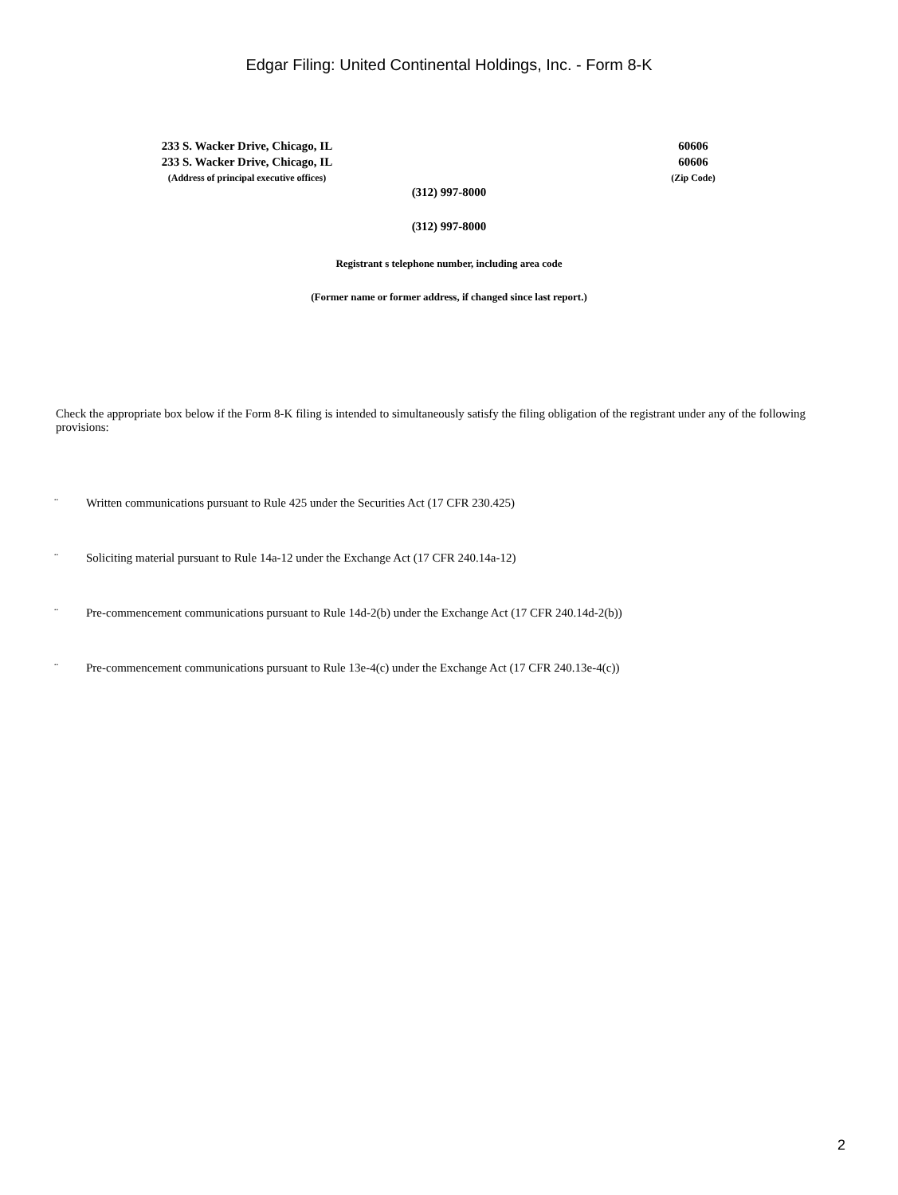Edgar Filing: United Continental Holdings, Inc. - Form 8-K
| 233 S. Wacker Drive, Chicago, IL | | 60606 |
| 233 S. Wacker Drive, Chicago, IL | | 60606 |
| (Address of principal executive offices) | | (Zip Code) |
(312) 997-8000
(312) 997-8000
Registrant s telephone number, including area code
(Former name or former address, if changed since last report.)
Check the appropriate box below if the Form 8-K filing is intended to simultaneously satisfy the filing obligation of the registrant under any of the following provisions:
¨ Written communications pursuant to Rule 425 under the Securities Act (17 CFR 230.425)
¨ Soliciting material pursuant to Rule 14a-12 under the Exchange Act (17 CFR 240.14a-12)
¨ Pre-commencement communications pursuant to Rule 14d-2(b) under the Exchange Act (17 CFR 240.14d-2(b))
¨ Pre-commencement communications pursuant to Rule 13e-4(c) under the Exchange Act (17 CFR 240.13e-4(c))
2